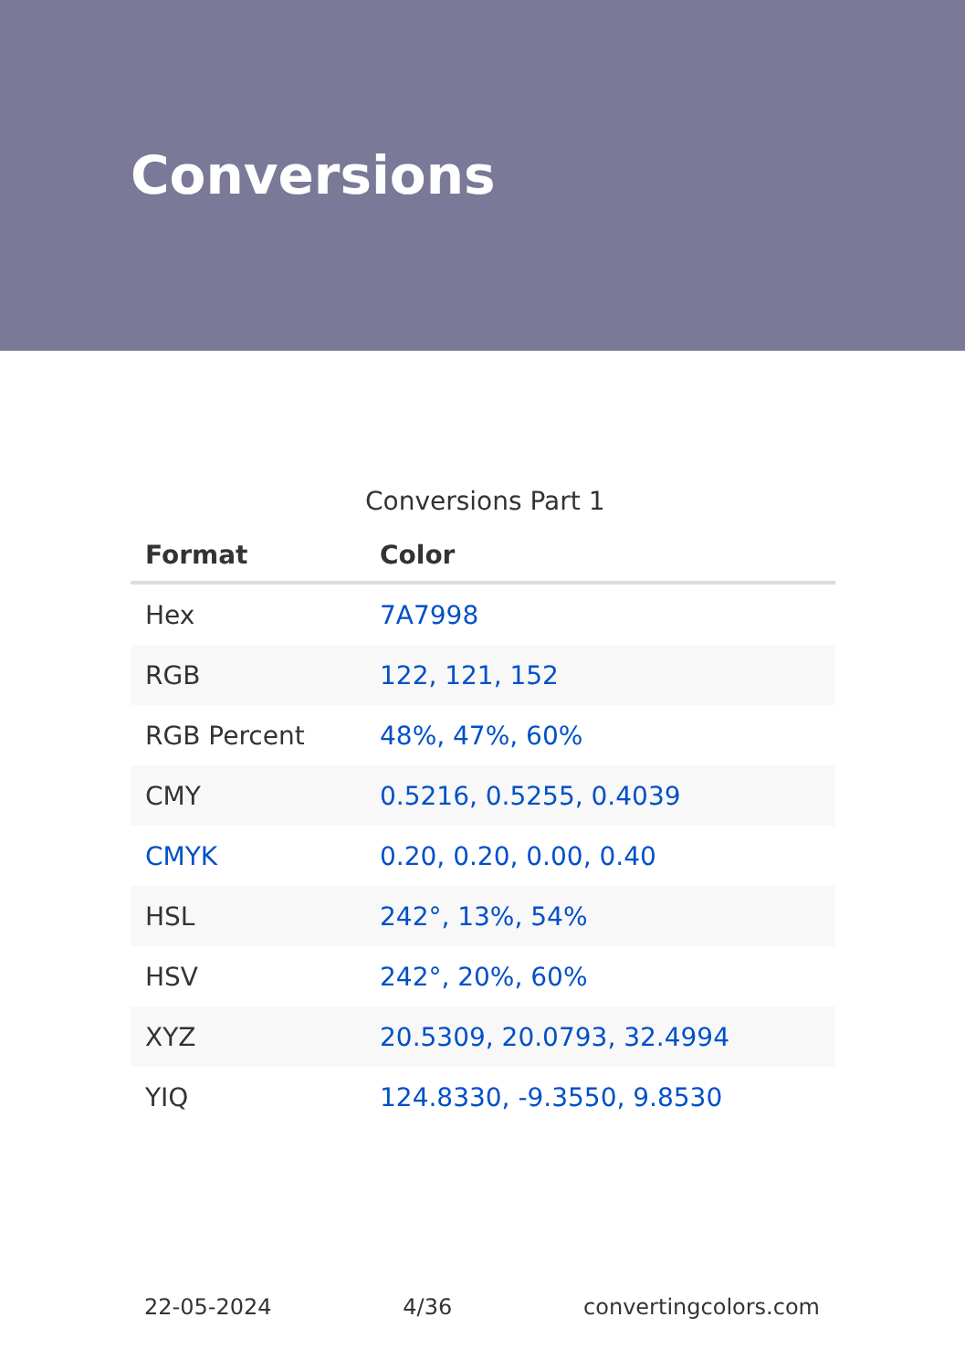Conversions
Conversions Part 1
| Format | Color |
| --- | --- |
| Hex | 7A7998 |
| RGB | 122, 121, 152 |
| RGB Percent | 48%, 47%, 60% |
| CMY | 0.5216, 0.5255, 0.4039 |
| CMYK | 0.20, 0.20, 0.00, 0.40 |
| HSL | 242°, 13%, 54% |
| HSV | 242°, 20%, 60% |
| XYZ | 20.5309, 20.0793, 32.4994 |
| YIQ | 124.8330, -9.3550, 9.8530 |
22-05-2024 4/36 convertingcolors.com